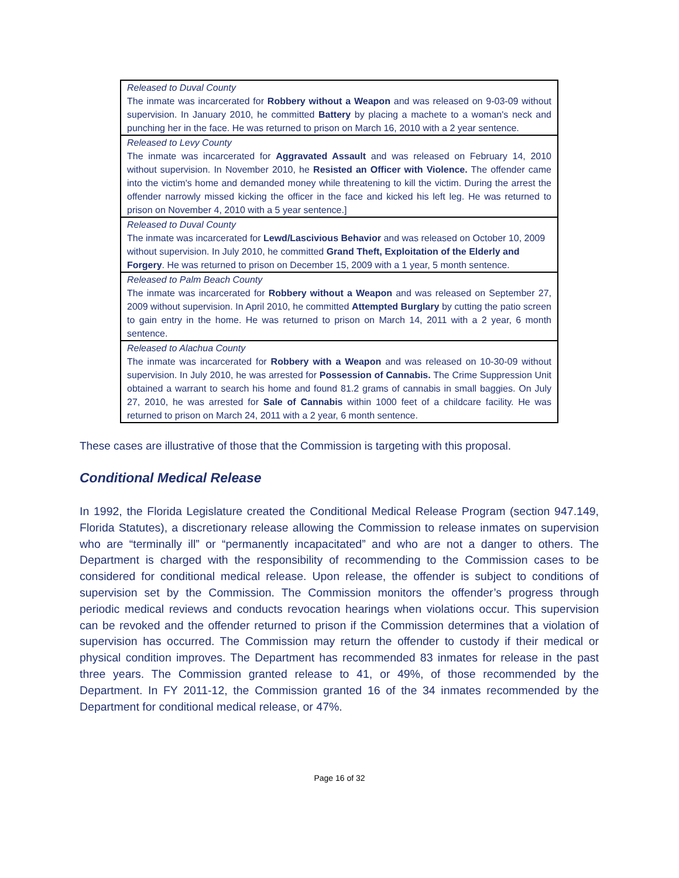| Released to Duval County The inmate was incarcerated for Robbery without a Weapon and was released on 9-03-09 without supervision. In January 2010, he committed Battery by placing a machete to a woman's neck and punching her in the face. He was returned to prison on March 16, 2010 with a 2 year sentence. |
| Released to Levy County The inmate was incarcerated for Aggravated Assault and was released on February 14, 2010 without supervision. In November 2010, he Resisted an Officer with Violence. The offender came into the victim's home and demanded money while threatening to kill the victim. During the arrest the offender narrowly missed kicking the officer in the face and kicked his left leg. He was returned to prison on November 4, 2010 with a 5 year sentence.] |
| Released to Duval County The inmate was incarcerated for Lewd/Lascivious Behavior and was released on October 10, 2009 without supervision. In July 2010, he committed Grand Theft, Exploitation of the Elderly and Forgery . He was returned to prison on December 15, 2009 with a 1 year, 5 month sentence. |
| Released to Palm Beach County The inmate was incarcerated for Robbery without a Weapon and was released on September 27, 2009 without supervision. In April 2010, he committed Attempted Burglary by cutting the patio screen to gain entry in the home. He was returned to prison on March 14, 2011 with a 2 year, 6 month sentence. |
| Released to Alachua County The inmate was incarcerated for Robbery with a Weapon and was released on 10-30-09 without supervision. In July 2010, he was arrested for Possession of Cannabis. The Crime Suppression Unit obtained a warrant to search his home and found 81.2 grams of cannabis in small baggies. On July 27, 2010, he was arrested for Sale of Cannabis within 1000 feet of a childcare facility. He was returned to prison on March 24, 2011 with a 2 year, 6 month sentence. |
These cases are illustrative of those that the Commission is targeting with this proposal.
Conditional Medical Release
In 1992, the Florida Legislature created the Conditional Medical Release Program (section 947.149, Florida Statutes), a discretionary release allowing the Commission to release inmates on supervision who are “terminally ill” or “permanently incapacitated” and who are not a danger to others. The Department is charged with the responsibility of recommending to the Commission cases to be considered for conditional medical release. Upon release, the offender is subject to conditions of supervision set by the Commission. The Commission monitors the offender’s progress through periodic medical reviews and conducts revocation hearings when violations occur. This supervision can be revoked and the offender returned to prison if the Commission determines that a violation of supervision has occurred. The Commission may return the offender to custody if their medical or physical condition improves. The Department has recommended 83 inmates for release in the past three years. The Commission granted release to 41, or 49%, of those recommended by the Department. In FY 2011-12, the Commission granted 16 of the 34 inmates recommended by the Department for conditional medical release, or 47%.
Page 16 of 32